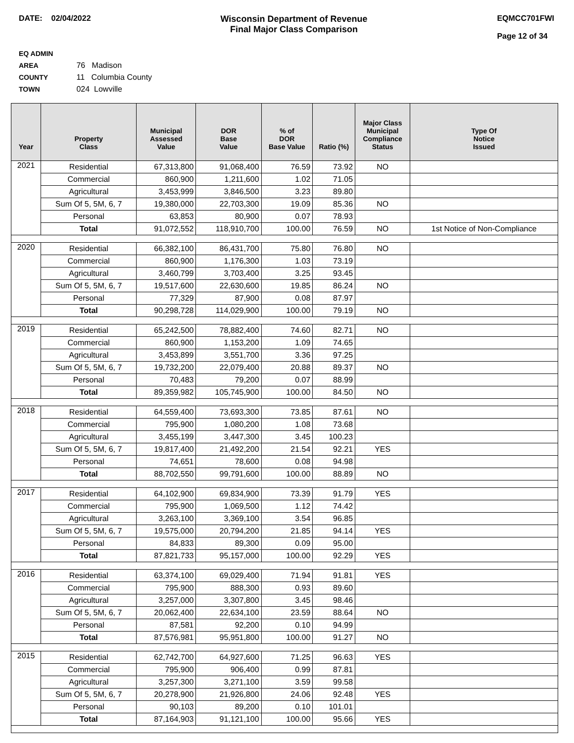DATE: 02/04/2022 Wisconsin Department of Revenue
Final Major Class Comparison
EQMCC701FWI
Page 12 of 34
EQ ADMIN AREA 76 Madison
COUNTY 11 Columbia County
TOWN 024 Lowville
| Year | Property Class | Municipal Assessed Value | DOR Base Value | % of DOR Base Value | Ratio (%) | Major Class Municipal Compliance Status | Type Of Notice Issued |
| --- | --- | --- | --- | --- | --- | --- | --- |
| 2021 | Residential | 67,313,800 | 91,068,400 | 76.59 | 73.92 | NO | |
| | Commercial | 860,900 | 1,211,600 | 1.02 | 71.05 | | |
| | Agricultural | 3,453,999 | 3,846,500 | 3.23 | 89.80 | | |
| | Sum Of 5, 5M, 6, 7 | 19,380,000 | 22,703,300 | 19.09 | 85.36 | NO | |
| | Personal | 63,853 | 80,900 | 0.07 | 78.93 | | |
| | Total | 91,072,552 | 118,910,700 | 100.00 | 76.59 | NO | 1st Notice of Non-Compliance |
| 2020 | Residential | 66,382,100 | 86,431,700 | 75.80 | 76.80 | NO | |
| | Commercial | 860,900 | 1,176,300 | 1.03 | 73.19 | | |
| | Agricultural | 3,460,799 | 3,703,400 | 3.25 | 93.45 | | |
| | Sum Of 5, 5M, 6, 7 | 19,517,600 | 22,630,600 | 19.85 | 86.24 | NO | |
| | Personal | 77,329 | 87,900 | 0.08 | 87.97 | | |
| | Total | 90,298,728 | 114,029,900 | 100.00 | 79.19 | NO | |
| 2019 | Residential | 65,242,500 | 78,882,400 | 74.60 | 82.71 | NO | |
| | Commercial | 860,900 | 1,153,200 | 1.09 | 74.65 | | |
| | Agricultural | 3,453,899 | 3,551,700 | 3.36 | 97.25 | | |
| | Sum Of 5, 5M, 6, 7 | 19,732,200 | 22,079,400 | 20.88 | 89.37 | NO | |
| | Personal | 70,483 | 79,200 | 0.07 | 88.99 | | |
| | Total | 89,359,982 | 105,745,900 | 100.00 | 84.50 | NO | |
| 2018 | Residential | 64,559,400 | 73,693,300 | 73.85 | 87.61 | NO | |
| | Commercial | 795,900 | 1,080,200 | 1.08 | 73.68 | | |
| | Agricultural | 3,455,199 | 3,447,300 | 3.45 | 100.23 | | |
| | Sum Of 5, 5M, 6, 7 | 19,817,400 | 21,492,200 | 21.54 | 92.21 | YES | |
| | Personal | 74,651 | 78,600 | 0.08 | 94.98 | | |
| | Total | 88,702,550 | 99,791,600 | 100.00 | 88.89 | NO | |
| 2017 | Residential | 64,102,900 | 69,834,900 | 73.39 | 91.79 | YES | |
| | Commercial | 795,900 | 1,069,500 | 1.12 | 74.42 | | |
| | Agricultural | 3,263,100 | 3,369,100 | 3.54 | 96.85 | | |
| | Sum Of 5, 5M, 6, 7 | 19,575,000 | 20,794,200 | 21.85 | 94.14 | YES | |
| | Personal | 84,833 | 89,300 | 0.09 | 95.00 | | |
| | Total | 87,821,733 | 95,157,000 | 100.00 | 92.29 | YES | |
| 2016 | Residential | 63,374,100 | 69,029,400 | 71.94 | 91.81 | YES | |
| | Commercial | 795,900 | 888,300 | 0.93 | 89.60 | | |
| | Agricultural | 3,257,000 | 3,307,800 | 3.45 | 98.46 | | |
| | Sum Of 5, 5M, 6, 7 | 20,062,400 | 22,634,100 | 23.59 | 88.64 | NO | |
| | Personal | 87,581 | 92,200 | 0.10 | 94.99 | | |
| | Total | 87,576,981 | 95,951,800 | 100.00 | 91.27 | NO | |
| 2015 | Residential | 62,742,700 | 64,927,600 | 71.25 | 96.63 | YES | |
| | Commercial | 795,900 | 906,400 | 0.99 | 87.81 | | |
| | Agricultural | 3,257,300 | 3,271,100 | 3.59 | 99.58 | | |
| | Sum Of 5, 5M, 6, 7 | 20,278,900 | 21,926,800 | 24.06 | 92.48 | YES | |
| | Personal | 90,103 | 89,200 | 0.10 | 101.01 | | |
| | Total | 87,164,903 | 91,121,100 | 100.00 | 95.66 | YES | |